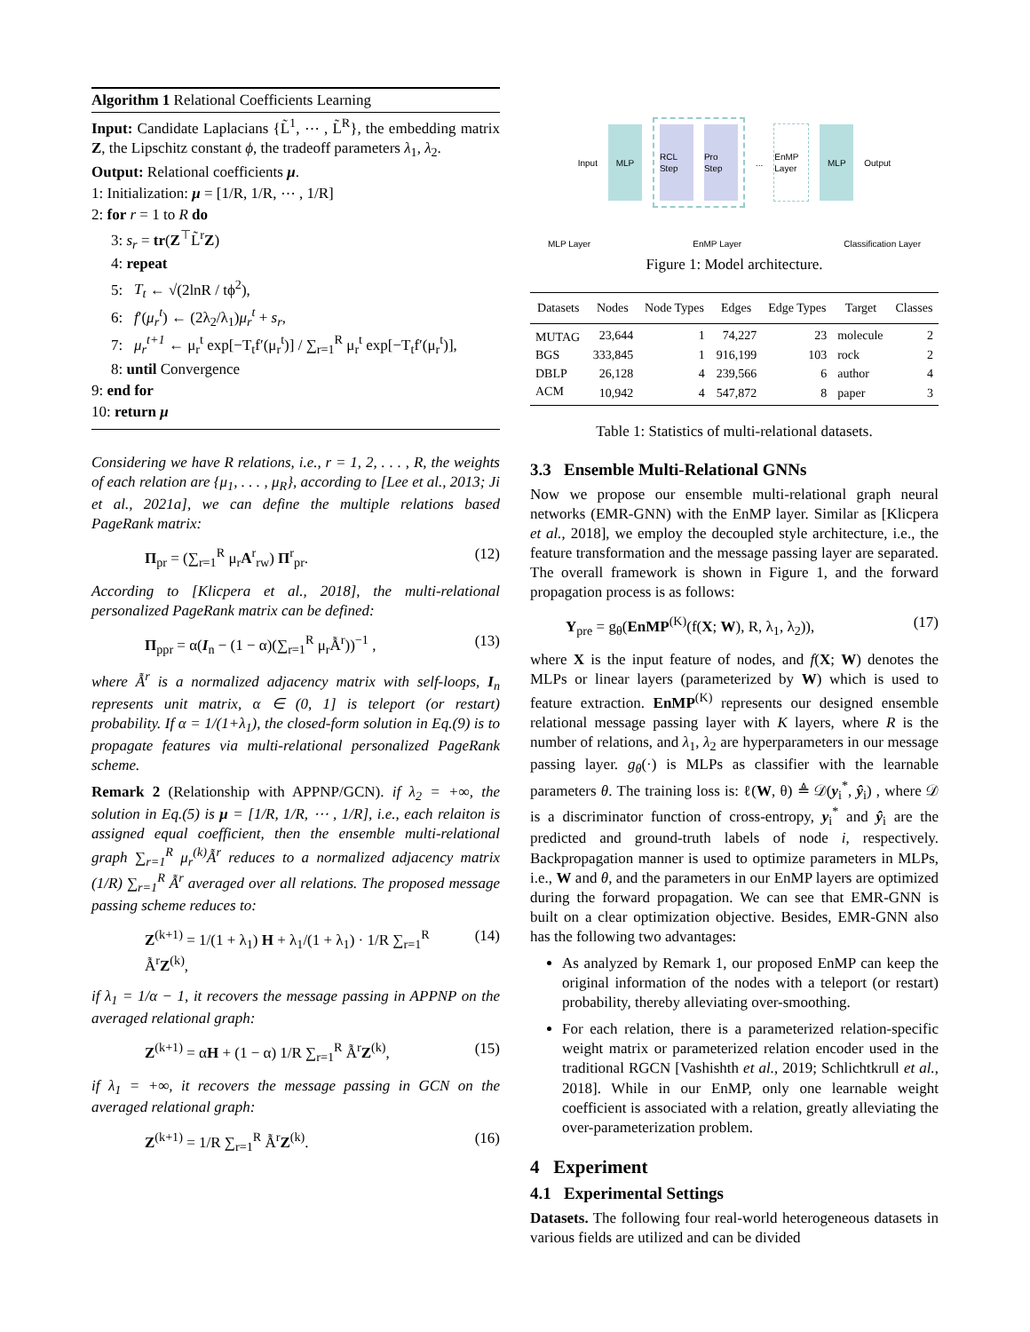Algorithm 1 Relational Coefficients Learning
Input: Candidate Laplacians {L̃<sup>1</sup>, ⋯ , L̃<sup>R</sup>}, the embedding matrix Z, the Lipschitz constant ϕ, the tradeoff parameters λ<sub>1</sub>, λ<sub>2</sub>.
Output: Relational coefficients μ.
1: Initialization: μ = [1/R, 1/R, ⋯ , 1/R]
2: for r = 1 to R do
3: s<sub>r</sub> = tr(Z<sup>⊤</sup>L̃<sup>r</sup>Z)
4: repeat
5: T<sub>t</sub> ← √(2lnR / tϕ<sup>2</sup>),
6: f′(μ<sub>r</sub><sup>t</sup>) ← (2λ<sub>2</sub>/λ<sub>1</sub>)μ<sub>r</sub><sup>t</sup> + s<sub>r</sub>,
7: μ<sub>r</sub><sup>t+1</sup> ← μ<sub>r</sub><sup>t</sup> exp[−T<sub>t</sub>f′(μ<sub>r</sub><sup>t</sup>)] / ∑<sub>r=1</sub><sup>R</sup> μ<sub>r</sub><sup>t</sup> exp[−T<sub>t</sub>f′(μ<sub>r</sub><sup>t</sup>)],
8: until Convergence
9: end for
10: return μ
Considering we have R relations, i.e., r = 1, 2, . . . , R, the weights of each relation are {μ<sub>1</sub>, . . . , μ<sub>R</sub>}, according to [Lee et al., 2013; Ji et al., 2021a], we can define the multiple relations based PageRank matrix:
Π<sub>pr</sub> = (∑<sub>r=1</sub><sup>R</sup> μ<sub>r</sub>A<sup>r</sup><sub>rw</sub>) Π<sup>r</sup><sub>pr</sub>. (12)
According to [Klicpera et al., 2018], the multi-relational personalized PageRank matrix can be defined:
Π<sub>ppr</sub> = α(I<sub>n</sub> − (1 − α)(∑<sub>r=1</sub><sup>R</sup> μ<sub>r</sub>Ẫ<sup>r</sup>))<sup>−1</sup> , (13)
where Ẫ<sup>r</sup> is a normalized adjacency matrix with self-loops, I<sub>n</sub> represents unit matrix, α ∈ (0, 1] is teleport (or restart) probability. If α = 1/(1+λ<sub>1</sub>), the closed-form solution in Eq.(9) is to propagate features via multi-relational personalized PageRank scheme.
Remark 2 (Relationship with APPNP/GCN). if λ<sub>2</sub> = +∞, the solution in Eq.(5) is μ = [1/R, 1/R, ⋯ , 1/R], i.e., each relaiton is assigned equal coefficient, then the ensemble multi-relational graph ∑<sub>r=1</sub><sup>R</sup> μ<sub>r</sub><sup>(k)</sup>Ẫ<sup>r</sup> reduces to a normalized adjacency matrix (1/R) ∑<sub>r=1</sub><sup>R</sup> Ẫ<sup>r</sup> averaged over all relations. The proposed message passing scheme reduces to:
Z<sup>(k+1)</sup> = 1/(1 + λ<sub>1</sub>) H + λ<sub>1</sub>/(1 + λ<sub>1</sub>) · 1/R ∑<sub>r=1</sub><sup>R</sup> Ẫ<sup>r</sup>Z<sup>(k)</sup>, (14)
if λ<sub>1</sub> = 1/α − 1, it recovers the message passing in APPNP on the averaged relational graph:
Z<sup>(k+1)</sup> = αH + (1 − α) 1/R ∑<sub>r=1</sub><sup>R</sup> Ẫ<sup>r</sup>Z<sup>(k)</sup>, (15)
if λ<sub>1</sub> = +∞, it recovers the message passing in GCN on the averaged relational graph:
Z<sup>(k+1)</sup> = 1/R ∑<sub>r=1</sub><sup>R</sup> Ẫ<sup>r</sup>Z<sup>(k)</sup>. (16)
Input
MLP
RCL Step
Pro Step
...
EnMP Layer
MLP
Output
MLP Layer EnMP Layer Classification Layer
Figure 1: Model architecture.
| Datasets | Nodes | Node Types | Edges | Edge Types | Target | Classes |
| --- | --- | --- | --- | --- | --- | --- |
| MUTAG | 23,644 | 1 | 74,227 | 23 | molecule | 2 |
| BGS | 333,845 | 1 | 916,199 | 103 | rock | 2 |
| DBLP | 26,128 | 4 | 239,566 | 6 | author | 4 |
| ACM | 10,942 | 4 | 547,872 | 8 | paper | 3 |
Table 1: Statistics of multi-relational datasets.
3.3 Ensemble Multi-Relational GNNs
Now we propose our ensemble multi-relational graph neural networks (EMR-GNN) with the EnMP layer. Similar as [Klicpera et al., 2018], we employ the decoupled style architecture, i.e., the feature transformation and the message passing layer are separated. The overall framework is shown in Figure 1, and the forward propagation process is as follows:
Y<sub>pre</sub> = g<sub>θ</sub>(EnMP<sup>(K)</sup>(f(X; W), R, λ<sub>1</sub>, λ<sub>2</sub>)), (17)
where X is the input feature of nodes, and f(X; W) denotes the MLPs or linear layers (parameterized by W) which is used to feature extraction. EnMP<sup>(K)</sup> represents our designed ensemble relational message passing layer with K layers, where R is the number of relations, and λ<sub>1</sub>, λ<sub>2</sub> are hyperparameters in our message passing layer. g<sub>θ</sub>(·) is MLPs as classifier with the learnable parameters θ. The training loss is: ℓ(W, θ) ≜ 𝒟(y<sub>i</sub><sup>*</sup>, ŷ<sub>i</sub>) , where 𝒟 is a discriminator function of cross-entropy, y<sub>i</sub><sup>*</sup> and ŷ<sub>i</sub> are the predicted and ground-truth labels of node i, respectively. Backpropagation manner is used to optimize parameters in MLPs, i.e., W and θ, and the parameters in our EnMP layers are optimized during the forward propagation. We can see that EMR-GNN is built on a clear optimization objective. Besides, EMR-GNN also has the following two advantages:
As analyzed by Remark 1, our proposed EnMP can keep the original information of the nodes with a teleport (or restart) probability, thereby alleviating over-smoothing.
For each relation, there is a parameterized relation-specific weight matrix or parameterized relation encoder used in the traditional RGCN [Vashishth et al., 2019; Schlichtkrull et al., 2018]. While in our EnMP, only one learnable weight coefficient is associated with a relation, greatly alleviating the over-parameterization problem.
4 Experiment
4.1 Experimental Settings
Datasets. The following four real-world heterogeneous datasets in various fields are utilized and can be divided